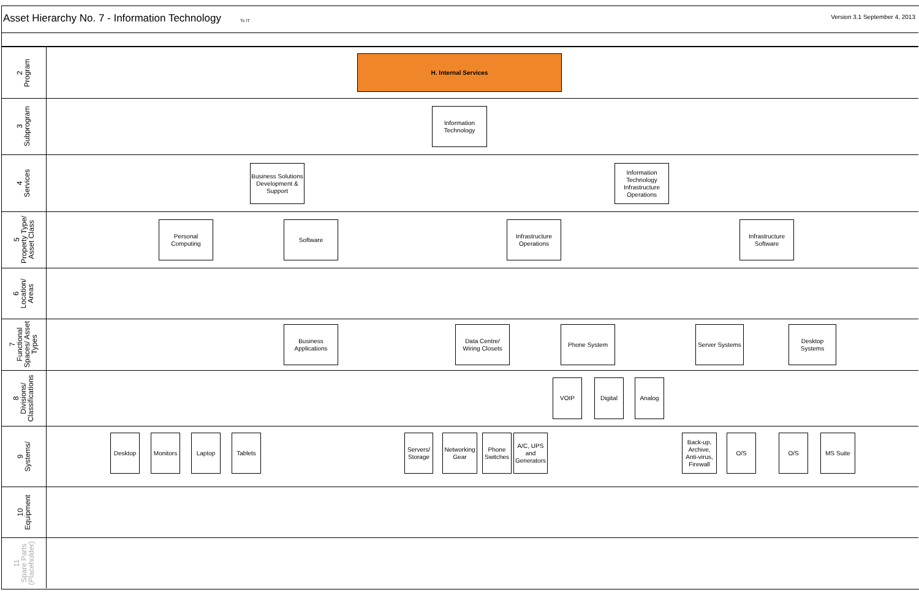Asset Hierarchy No. 7 - Information Technology
To IT
Version 3.1 September 4, 2013
2
Program
3
Subprogram
4
Services
5
Property Type/
Asset Class
6
Location/
Areas
7
Functional
Spaces/ Asset
Types
8
Divisions/
Classifications
9
Systems/
10
Equipment
11
Spare Parts
(Placeholder)
H. Internal Services
Information Technology
Business Solutions Development & Support
Information Technology Infrastructure Operations
Personal Computing
Software
Infrastructure Operations
Infrastructure Software
Business Applications
Data Centre/ Wiring Closets
Phone System
Server Systems
Desktop Systems
VOIP Digital Analog
Desktop
Monitors
Laptop Tablets
Servers/ Storage
Networking Gear
Phone Switches
A/C, UPS and Generators
Back-up, Archive, Anti-virus, Firewall
O/S O/S MS Suite